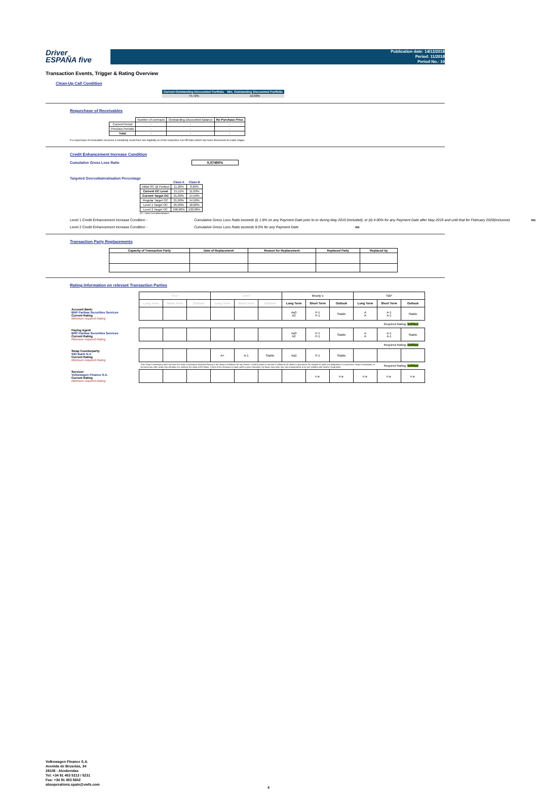Driver
ESPAÑA five
Publication date: 14/12/2018
Period: 11/2018
Period No.: 10
Transaction Events, Trigger & Rating Overview
Clean-Up Call Condition
| Current Outstanding Discounted Portfolio | Min. Outstanding Discounted Portfolio |
| --- | --- |
| 74,72% | 10,00% |
Repurchase of Receivables
| | Number of contracts | Outstanding Discounted Balance | Re-Purchase Price |
| Current Period | - | - | - |
| Previous Periods | - | - | - |
| Total | - | - | - |
If a repurchase of receivables occurred, it wouldonly result from non-eligibility as of the respective Cut Off Date (which has been discovered at a later stage).
Credit Enhancement Increase Condition
Cumulative Gross Loss Ratio 0,07490%
Targeted Overcollateralisation Percentage
| | Class A | Class B |
| Initial OC @ Poolcut | 11,20% | 8,60% |
| Current OC Level | 15,11% | 11,63% |
| Current Target OC | 21,00% | 14,50% |
| Regular Target OC | 21,00% | 14,50% |
| Level 1 Target OC | 25,00% | 18,00% |
| Level 2 Target OC | 100,00% | 100,00% |
OC = Asset Overcollateralisation
Level 1 Credit Enhancement Increase Condition - Cumulative Gross Loss Ratio exceeds (i) 1.8% on any Payment Date prior to or during May 2019 (included); or (ii) 4.00% for any Payment Date after May 2019 and until that for February 2020(inclusive) no
Level 2 Credit Enhancement Increase Condition - Cumulative Gross Loss Ratio exceeds 8.0% for any Payment Date no
Transaction Party Replacements
| Capacity of Transaction Party | Date of Replacement | Reason for Replacement | Replaced Party | Replaced by |
| --- | --- | --- | --- | --- |
Rating Information on relevant Transaction Parties
| | Fitch | | | DBRS | | | Moody´s | | | S&P | | |
| | Long Term | Short Term | Outlook | Long Term | Short Term | Outlook | Long Term | Short Term | Outlook | Long Term | Short Term | Outlook |
| Account Bank: BNP Paribas Securities Services Current Rating Minimum required Rating | | | | | | | Aa3 A2 | P-1 P-1 | Stable | A A | A-1 A-1 | Stable |
| | | | | | | | | | | | Required Rating: fulfilled | |
| Paying Agent BNP Paribas Securities Services Current Rating Minimum required Rating | | | | | | | Aa3 A2 | P-1 P-1 | Stable | A A | A-1 A-1 | Stable |
| | | | | | | | | | | | Required Rating: fulfilled | |
| Swap Counterparty: ING Bank N.V. Current Rating Minimum required Rating | | | | A+ | A-1 | Stable | Aa3 | P-1 | Stable | | | |
| | If the Swap Counterparty does not have the Swap Counterparty Required Rating or the rating is withdrawn for any reason, it shall (i) posts an amount of collateral; (ii) obtains a guarantee; (iii) assigns its rights and obligations to a successor Swap Counterparty; or (iv) takes any other action that will allow it to maintain the rating of the Notes. If none of the measures is taken within a given timespan, the Issuer may enter into new arrangements at its own initiative with another Swap Bank. | | | | | | | | | | Required Rating: fulfilled | |
| Servicer: Volkswagen Finance S.A. Current Rating Minimum required Rating | | | | | | | | n.a. | n.a. | n.a. | n.a. | n.a. |
Volkswagen Finance S.A.
Avenida de Bruselas, 34
28108 - Alcobendas
Tel: +34 91 453 5213 / 5231
Fax: +34 91 453 5602
absoperations.spain@vwfs.com
4